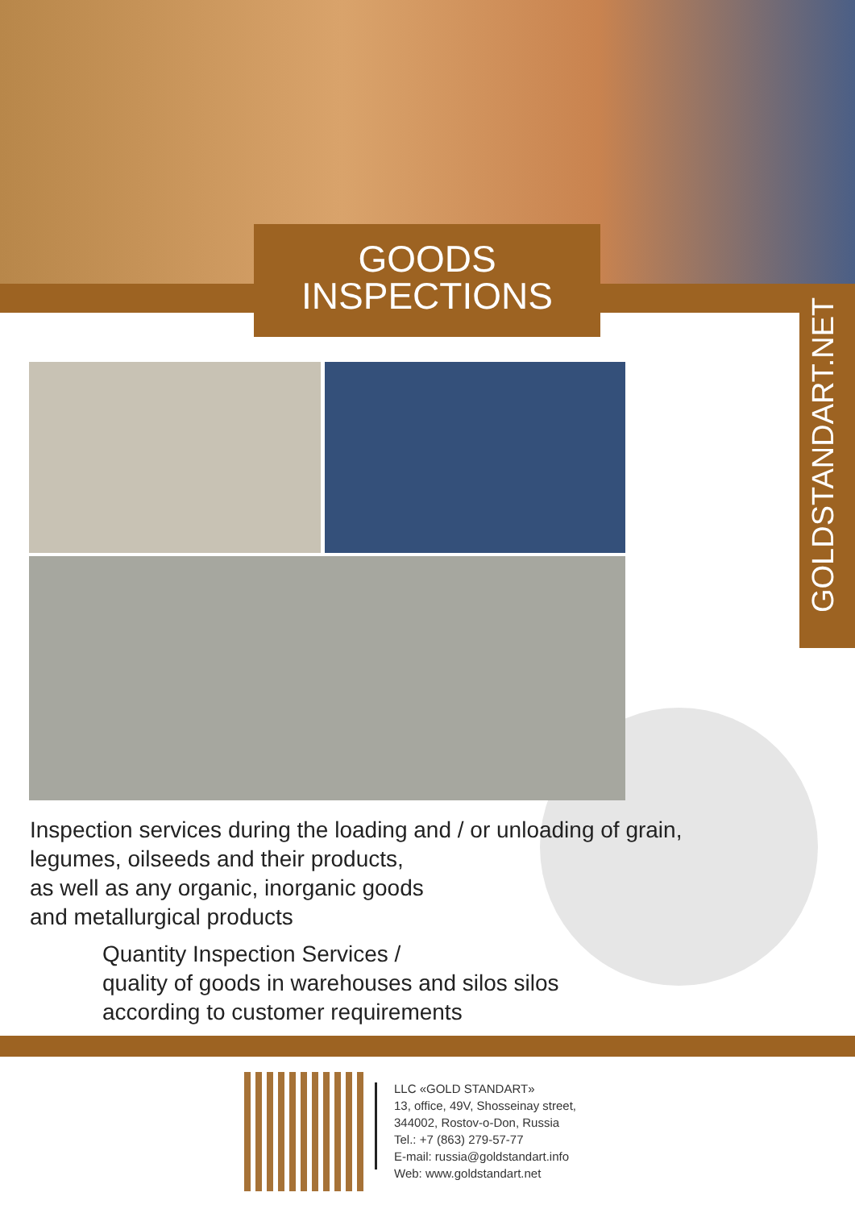GOODS
INSPECTIONS
GOLDSTANDART.NET
Inspection services during the loading and / or unloading of grain,
legumes, oilseeds and their products,
as well as any organic, inorganic goods
and metallurgical products
Quantity Inspection Services /
quality of goods in warehouses and silos silos
according to customer requirements
LLC «GOLD STANDART»
13, office, 49V, Shosseinay street,
344002, Rostov-o-Don, Russia
Tel.: +7 (863) 279-57-77
E-mail: russia@goldstandart.info
Web: www.goldstandart.net